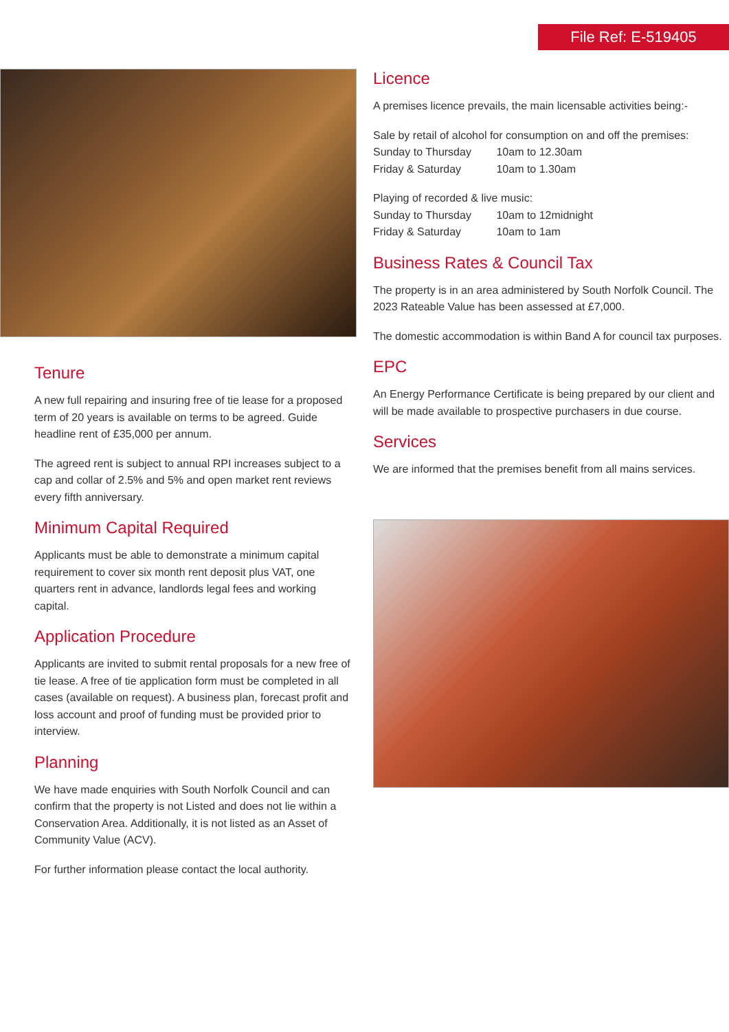File Ref: E-519405
Tenure
A new full repairing and insuring free of tie lease for a proposed term of 20 years is available on terms to be agreed. Guide headline rent of £35,000 per annum.
The agreed rent is subject to annual RPI increases subject to a cap and collar of 2.5% and 5% and open market rent reviews every fifth anniversary.
Minimum Capital Required
Applicants must be able to demonstrate a minimum capital requirement to cover six month rent deposit plus VAT, one quarters rent in advance, landlords legal fees and working capital.
Application Procedure
Applicants are invited to submit rental proposals for a new free of tie lease. A free of tie application form must be completed in all cases (available on request). A business plan, forecast profit and loss account and proof of funding must be provided prior to interview.
Planning
We have made enquiries with South Norfolk Council and can confirm that the property is not Listed and does not lie within a Conservation Area. Additionally, it is not listed as an Asset of Community Value (ACV).
For further information please contact the local authority.
Licence
A premises licence prevails, the main licensable activities being:-
Sale by retail of alcohol for consumption on and off the premises:
Sunday to Thursday 10am to 12.30am
Friday & Saturday 10am to 1.30am
Playing of recorded & live music:
Sunday to Thursday 10am to 12midnight
Friday & Saturday 10am to 1am
Business Rates & Council Tax
The property is in an area administered by South Norfolk Council. The 2023 Rateable Value has been assessed at £7,000.
The domestic accommodation is within Band A for council tax purposes.
EPC
An Energy Performance Certificate is being prepared by our client and will be made available to prospective purchasers in due course.
Services
We are informed that the premises benefit from all mains services.